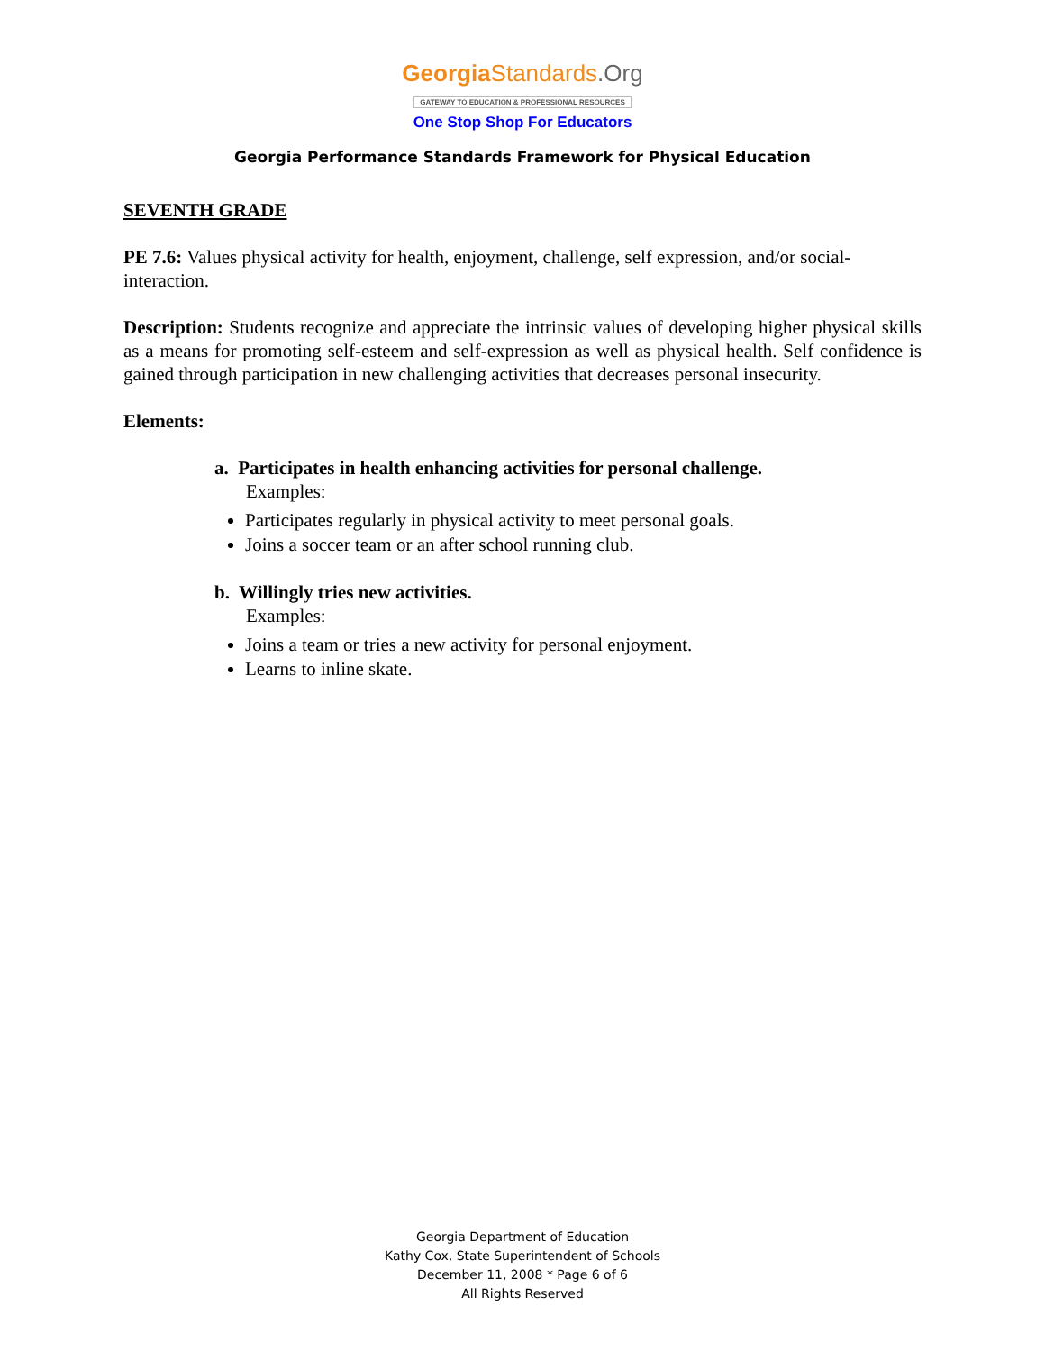Georgia Standards.Org
GATEWAY TO EDUCATION & PROFESSIONAL RESOURCES
One Stop Shop For Educators
Georgia Performance Standards Framework for Physical Education
SEVENTH GRADE
PE 7.6: Values physical activity for health, enjoyment, challenge, self expression, and/or social-interaction.
Description: Students recognize and appreciate the intrinsic values of developing higher physical skills as a means for promoting self-esteem and self-expression as well as physical health. Self confidence is gained through participation in new challenging activities that decreases personal insecurity.
Elements:
a. Participates in health enhancing activities for personal challenge.
Examples:
Participates regularly in physical activity to meet personal goals.
Joins a soccer team or an after school running club.
b. Willingly tries new activities.
Examples:
Joins a team or tries a new activity for personal enjoyment.
Learns to inline skate.
Georgia Department of Education
Kathy Cox, State Superintendent of Schools
December 11, 2008 * Page 6 of 6
All Rights Reserved